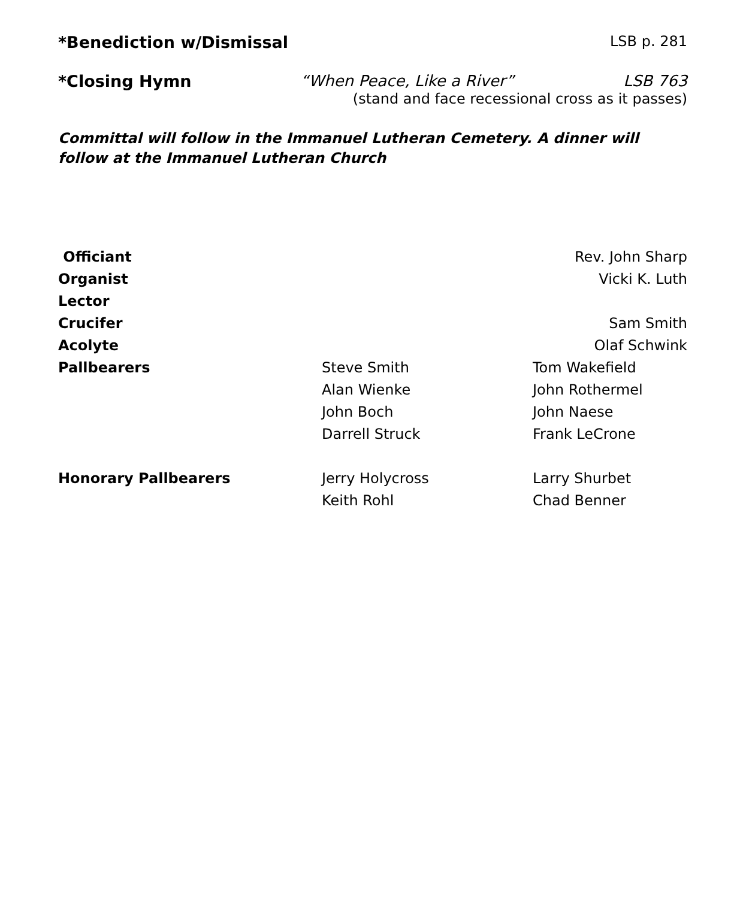*Benediction w/Dismissal LSB p. 281
*Closing Hymn “When Peace, Like a River” LSB 763
(stand and face recessional cross as it passes)
Committal will follow in the Immanuel Lutheran Cemetery. A dinner will follow at the Immanuel Lutheran Church
Officiant Rev. John Sharp Organist Vicki K. Luth Lector Crucifer Sam Smith Acolyte Olaf Schwink Pallbearers Steve Smith Tom Wakefield Alan Wienke John Rothermel John Boch John Naese Darrell Struck Frank LeCrone Honorary Pallbearers Jerry Holycross Larry Shurbet Keith Rohl Chad Benner